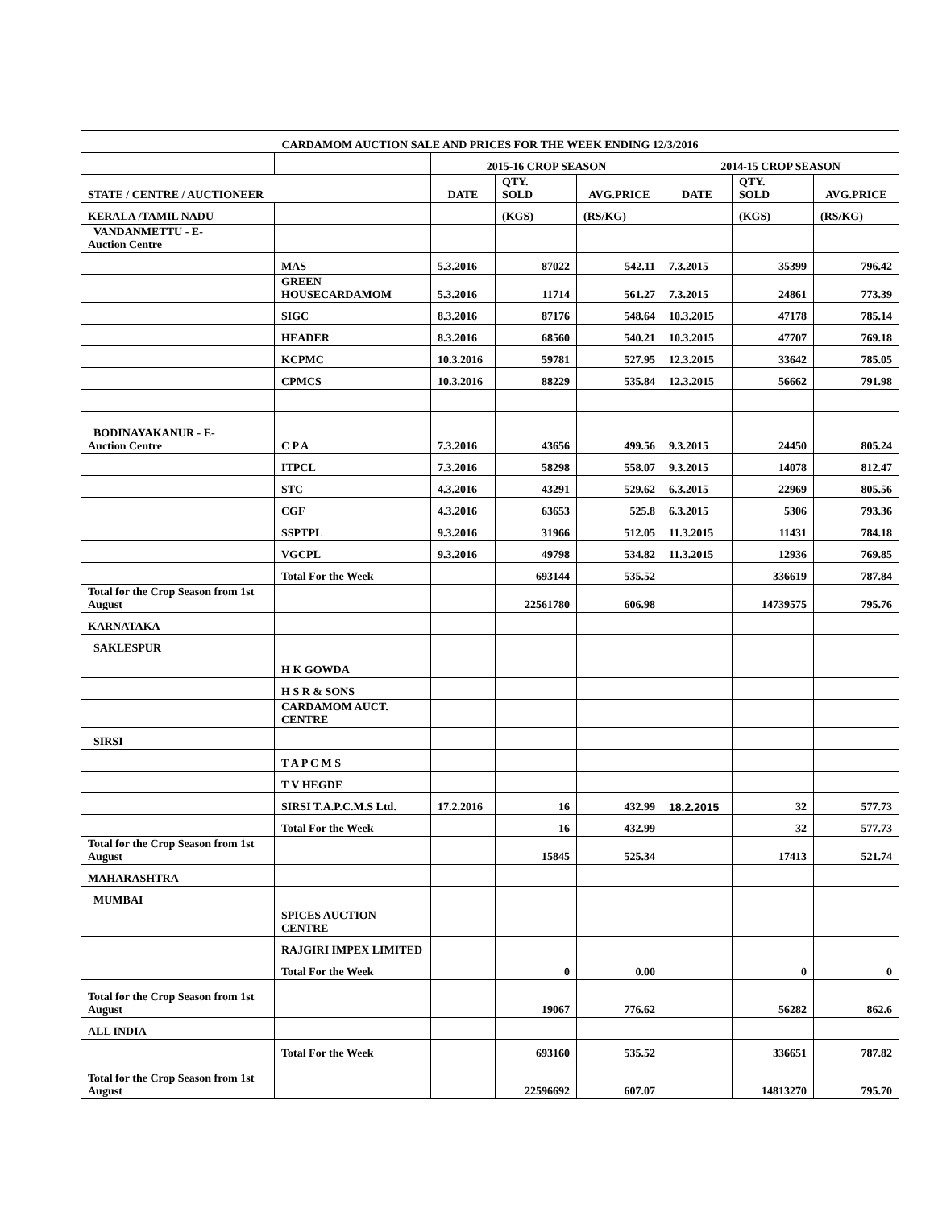| CARDAMOM AUCTION SALE AND PRICES FOR THE WEEK ENDING 12/3/2016 | | | | | | | |
| --- | --- | --- | --- | --- | --- | --- | --- |
| | | 2015-16 CROP SEASON | | | 2014-15 CROP SEASON | | |
| STATE / CENTRE / AUCTIONEER | | DATE | QTY. SOLD | AVG.PRICE | DATE | QTY. SOLD | AVG.PRICE |
| KERALA /TAMIL NADU | | | (KGS) | (RS/KG) | | (KGS) | (RS/KG) |
| VANDANMETTU - E- Auction Centre | | | | | | | |
| | MAS | 5.3.2016 | 87022 | 542.11 | 7.3.2015 | 35399 | 796.42 |
| | GREEN HOUSECARDAMOM | 5.3.2016 | 11714 | 561.27 | 7.3.2015 | 24861 | 773.39 |
| | SIGC | 8.3.2016 | 87176 | 548.64 | 10.3.2015 | 47178 | 785.14 |
| | HEADER | 8.3.2016 | 68560 | 540.21 | 10.3.2015 | 47707 | 769.18 |
| | KCPMC | 10.3.2016 | 59781 | 527.95 | 12.3.2015 | 33642 | 785.05 |
| | CPMCS | 10.3.2016 | 88229 | 535.84 | 12.3.2015 | 56662 | 791.98 |
| BODINAYAKANUR - E- Auction Centre | C P A | 7.3.2016 | 43656 | 499.56 | 9.3.2015 | 24450 | 805.24 |
| | ITPCL | 7.3.2016 | 58298 | 558.07 | 9.3.2015 | 14078 | 812.47 |
| | STC | 4.3.2016 | 43291 | 529.62 | 6.3.2015 | 22969 | 805.56 |
| | CGF | 4.3.2016 | 63653 | 525.8 | 6.3.2015 | 5306 | 793.36 |
| | SSPTPL | 9.3.2016 | 31966 | 512.05 | 11.3.2015 | 11431 | 784.18 |
| | VGCPL | 9.3.2016 | 49798 | 534.82 | 11.3.2015 | 12936 | 769.85 |
| | Total For the Week | | 693144 | 535.52 | | 336619 | 787.84 |
| Total for the Crop Season from 1st August | | | 22561780 | 606.98 | | 14739575 | 795.76 |
| KARNATAKA | | | | | | | |
| SAKLESPUR | | | | | | | |
| | H K GOWDA | | | | | | |
| | H S R & SONS | | | | | | |
| | CARDAMOM AUCT. CENTRE | | | | | | |
| SIRSI | | | | | | | |
| | T A P C M S | | | | | | |
| | T V HEGDE | | | | | | |
| | SIRSI T.A.P.C.M.S Ltd. | 17.2.2016 | 16 | 432.99 | 18.2.2015 | 32 | 577.73 |
| | Total For the Week | | 16 | 432.99 | | 32 | 577.73 |
| Total for the Crop Season from 1st August | | | 15845 | 525.34 | | 17413 | 521.74 |
| MAHARASHTRA | | | | | | | |
| MUMBAI | | | | | | | |
| | SPICES AUCTION CENTRE | | | | | | |
| | RAJGIRI IMPEX LIMITED | | | | | | |
| | Total For the Week | | 0 | 0.00 | | 0 | 0 |
| Total for the Crop Season from 1st August | | | 19067 | 776.62 | | 56282 | 862.6 |
| ALL INDIA | | | | | | | |
| | Total For the Week | | 693160 | 535.52 | | 336651 | 787.82 |
| Total for the Crop Season from 1st August | | | 22596692 | 607.07 | | 14813270 | 795.70 |